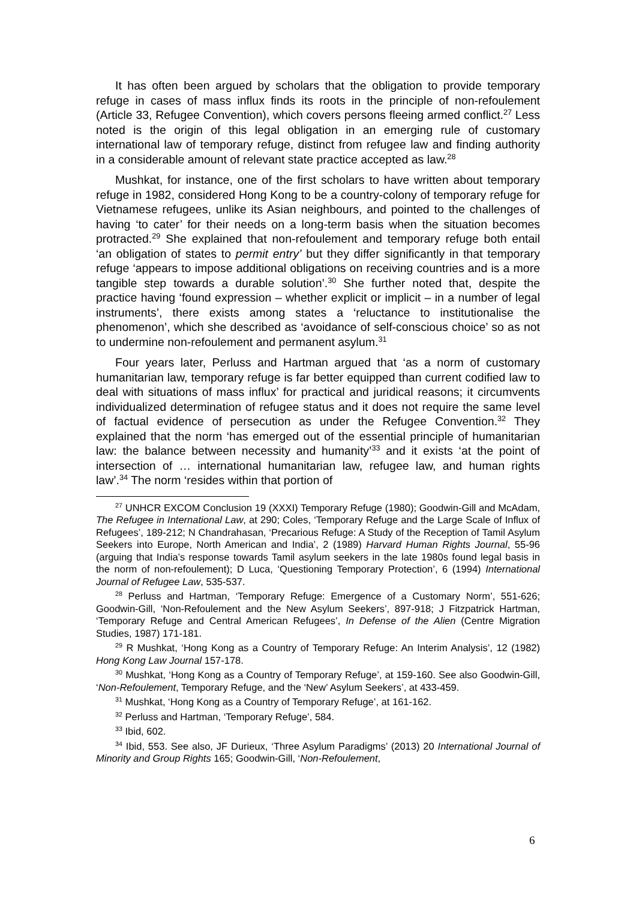It has often been argued by scholars that the obligation to provide temporary refuge in cases of mass influx finds its roots in the principle of non-refoulement (Article 33, Refugee Convention), which covers persons fleeing armed conflict.<sup>27</sup> Less noted is the origin of this legal obligation in an emerging rule of customary international law of temporary refuge, distinct from refugee law and finding authority in a considerable amount of relevant state practice accepted as law.<sup>28</sup>
Mushkat, for instance, one of the first scholars to have written about temporary refuge in 1982, considered Hong Kong to be a country-colony of temporary refuge for Vietnamese refugees, unlike its Asian neighbours, and pointed to the challenges of having ‘to cater’ for their needs on a long-term basis when the situation becomes protracted.<sup>29</sup> She explained that non-refoulement and temporary refuge both entail ‘an obligation of states to permit entry’ but they differ significantly in that temporary refuge ‘appears to impose additional obligations on receiving countries and is a more tangible step towards a durable solution’.<sup>30</sup> She further noted that, despite the practice having ‘found expression – whether explicit or implicit – in a number of legal instruments’, there exists among states a ‘reluctance to institutionalise the phenomenon’, which she described as ‘avoidance of self-conscious choice’ so as not to undermine non-refoulement and permanent asylum.<sup>31</sup>
Four years later, Perluss and Hartman argued that ‘as a norm of customary humanitarian law, temporary refuge is far better equipped than current codified law to deal with situations of mass influx’ for practical and juridical reasons; it circumvents individualized determination of refugee status and it does not require the same level of factual evidence of persecution as under the Refugee Convention.<sup>32</sup> They explained that the norm ‘has emerged out of the essential principle of humanitarian law: the balance between necessity and humanity’<sup>33</sup> and it exists ‘at the point of intersection of … international humanitarian law, refugee law, and human rights law’.<sup>34</sup> The norm ‘resides within that portion of
<sup>27</sup> UNHCR EXCOM Conclusion 19 (XXXI) Temporary Refuge (1980); Goodwin-Gill and McAdam, The Refugee in International Law, at 290; Coles, ‘Temporary Refuge and the Large Scale of Influx of Refugees’, 189-212; N Chandrahasan, ‘Precarious Refuge: A Study of the Reception of Tamil Asylum Seekers into Europe, North American and India’, 2 (1989) Harvard Human Rights Journal, 55-96 (arguing that India’s response towards Tamil asylum seekers in the late 1980s found legal basis in the norm of non-refoulement); D Luca, ‘Questioning Temporary Protection’, 6 (1994) International Journal of Refugee Law, 535-537.
<sup>28</sup> Perluss and Hartman, ‘Temporary Refuge: Emergence of a Customary Norm’, 551-626; Goodwin-Gill, ‘Non-Refoulement and the New Asylum Seekers’, 897-918; J Fitzpatrick Hartman, ‘Temporary Refuge and Central American Refugees’, In Defense of the Alien (Centre Migration Studies, 1987) 171-181.
<sup>29</sup> R Mushkat, ‘Hong Kong as a Country of Temporary Refuge: An Interim Analysis’, 12 (1982) Hong Kong Law Journal 157-178.
<sup>30</sup> Mushkat, ‘Hong Kong as a Country of Temporary Refuge’, at 159-160. See also Goodwin-Gill, ‘Non-Refoulement, Temporary Refuge, and the ‘New’ Asylum Seekers’, at 433-459.
<sup>31</sup> Mushkat, ‘Hong Kong as a Country of Temporary Refuge’, at 161-162.
<sup>32</sup> Perluss and Hartman, ‘Temporary Refuge’, 584.
<sup>33</sup> Ibid, 602.
<sup>34</sup> Ibid, 553. See also, JF Durieux, ‘Three Asylum Paradigms’ (2013) 20 International Journal of Minority and Group Rights 165; Goodwin-Gill, ‘Non-Refoulement,
6